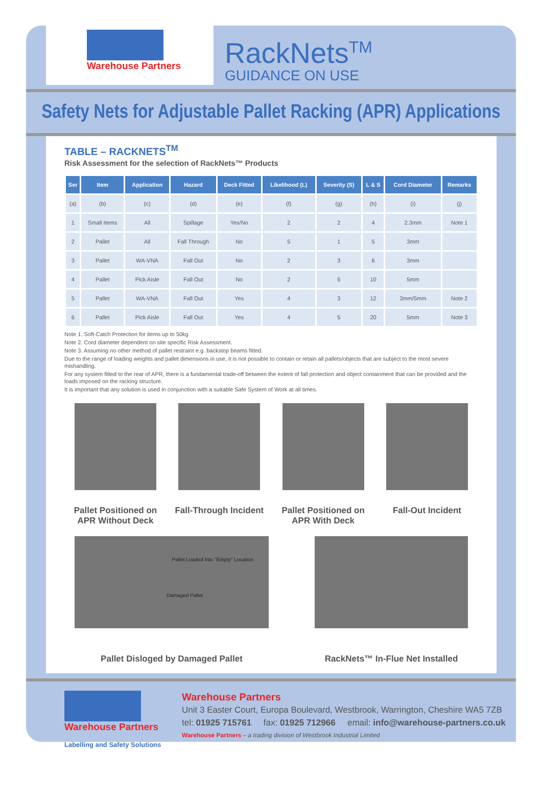Warehouse Partners
RackNets<sup>TM</sup>
GUIDANCE ON USE
Safety Nets for Adjustable Pallet Racking (APR) Applications
TABLE – RACKNETS<sup>TM</sup>
Risk Assessment for the selection of RackNets™ Products
| Ser | Item | Application | Hazard | Deck Fitted | Likelihood (L) | Severity (S) | L & S | Cord Diameter | Remarks |
| --- | --- | --- | --- | --- | --- | --- | --- | --- | --- |
| (a) | (b) | (c) | (d) | (e) | (f) | (g) | (h) | (i) | (j) |
| 1 | Small Items | All | Spillage | Yes/No | 2 | 2 | 4 | 2.3mm | Note 1 |
| 2 | Pallet | All | Fall Through | No | 5 | 1 | 5 | 3mm | |
| 3 | Pallet | WA-VNA | Fall Out | No | 2 | 3 | 6 | 3mm | |
| 4 | Pallet | Pick Aisle | Fall Out | No | 2 | 5 | 10 | 5mm | |
| 5 | Pallet | WA-VNA | Fall Out | Yes | 4 | 3 | 12 | 3mm/5mm | Note 2 |
| 6 | Pallet | Pick Aisle | Fall Out | Yes | 4 | 5 | 20 | 5mm | Note 3 |
Note 1. Soft-Catch Protection for items up to 50kg
Note 2. Cord diameter dependent on site specific Risk Assessment.
Note 3. Assuming no other method of pallet restraint e.g. backstop beams fitted.
Due to the range of loading weights and pallet dimensions in use, it is not possible to contain or retain all pallets/objects that are subject to the most severe mishandling.
For any system fitted to the rear of APR, there is a fundamental trade-off between the extent of fall protection and object containment that can be provided and the loads imposed on the racking structure.
It is important that any solution is used in conjunction with a suitable Safe System of Work at all times.
Pallet Positioned on APR Without Deck
Fall-Through Incident
Pallet Positioned on APR With Deck
Fall-Out Incident
Pallet Loaded Into "Empty" Location
Damaged Pallet
Pallet Disloged by Damaged Pallet
RackNets™ In-Flue Net Installed
Warehouse Partners
Labelling and Safety Solutions
Warehouse Partners
Unit 3 Easter Court, Europa Boulevard, Westbrook, Warrington, Cheshire WA5 7ZB
tel: 01925 715761 fax: 01925 712966 email: info@warehouse-partners.co.uk
Warehouse Partners – a trading division of Westbrook Industrial Limited